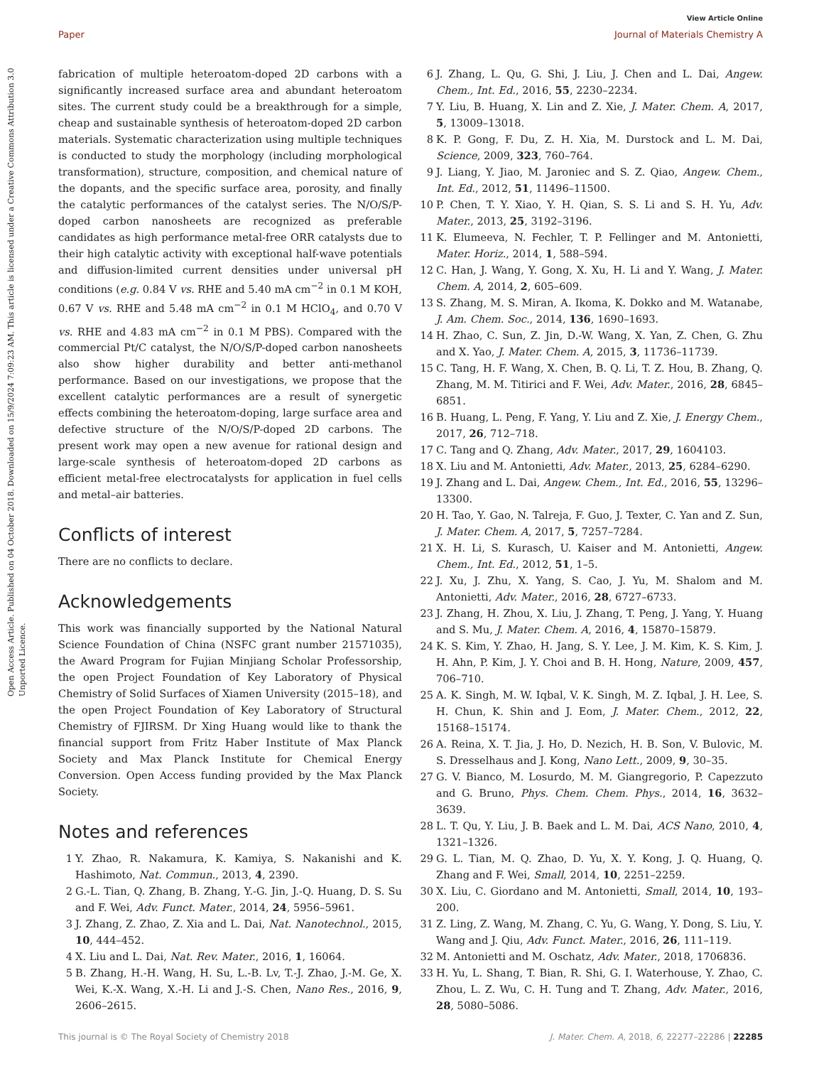View Article Online
Paper Journal of Materials Chemistry A
Open Access Article. Published on 04 October 2018. Downloaded on 15/9/2024 7:09:23 AM. This article is licensed under a Creative Commons Attribution 3.0 Unported Licence.
fabrication of multiple heteroatom-doped 2D carbons with a significantly increased surface area and abundant heteroatom sites. The current study could be a breakthrough for a simple, cheap and sustainable synthesis of heteroatom-doped 2D carbon materials. Systematic characterization using multiple techniques is conducted to study the morphology (including morphological transformation), structure, composition, and chemical nature of the dopants, and the specific surface area, porosity, and finally the catalytic performances of the catalyst series. The N/O/S/P-doped carbon nanosheets are recognized as preferable candidates as high performance metal-free ORR catalysts due to their high catalytic activity with exceptional half-wave potentials and diffusion-limited current densities under universal pH conditions (e.g. 0.84 V vs. RHE and 5.40 mA cm<sup>−2</sup> in 0.1 M KOH, 0.67 V vs. RHE and 5.48 mA cm<sup>−2</sup> in 0.1 M HClO<sub>4</sub>, and 0.70 V vs. RHE and 4.83 mA cm<sup>−2</sup> in 0.1 M PBS). Compared with the commercial Pt/C catalyst, the N/O/S/P-doped carbon nanosheets also show higher durability and better anti-methanol performance. Based on our investigations, we propose that the excellent catalytic performances are a result of synergetic effects combining the heteroatom-doping, large surface area and defective structure of the N/O/S/P-doped 2D carbons. The present work may open a new avenue for rational design and large-scale synthesis of heteroatom-doped 2D carbons as efficient metal-free electrocatalysts for application in fuel cells and metal–air batteries.
Conflicts of interest
There are no conflicts to declare.
Acknowledgements
This work was financially supported by the National Natural Science Foundation of China (NSFC grant number 21571035), the Award Program for Fujian Minjiang Scholar Professorship, the open Project Foundation of Key Laboratory of Physical Chemistry of Solid Surfaces of Xiamen University (2015–18), and the open Project Foundation of Key Laboratory of Structural Chemistry of FJIRSM. Dr Xing Huang would like to thank the financial support from Fritz Haber Institute of Max Planck Society and Max Planck Institute for Chemical Energy Conversion. Open Access funding provided by the Max Planck Society.
Notes and references
1 Y. Zhao, R. Nakamura, K. Kamiya, S. Nakanishi and K. Hashimoto, Nat. Commun., 2013, 4, 2390.
2 G.-L. Tian, Q. Zhang, B. Zhang, Y.-G. Jin, J.-Q. Huang, D. S. Su and F. Wei, Adv. Funct. Mater., 2014, 24, 5956–5961.
3 J. Zhang, Z. Zhao, Z. Xia and L. Dai, Nat. Nanotechnol., 2015, 10, 444–452.
4 X. Liu and L. Dai, Nat. Rev. Mater., 2016, 1, 16064.
5 B. Zhang, H.-H. Wang, H. Su, L.-B. Lv, T.-J. Zhao, J.-M. Ge, X. Wei, K.-X. Wang, X.-H. Li and J.-S. Chen, Nano Res., 2016, 9, 2606–2615.
6 J. Zhang, L. Qu, G. Shi, J. Liu, J. Chen and L. Dai, Angew. Chem., Int. Ed., 2016, 55, 2230–2234.
7 Y. Liu, B. Huang, X. Lin and Z. Xie, J. Mater. Chem. A, 2017, 5, 13009–13018.
8 K. P. Gong, F. Du, Z. H. Xia, M. Durstock and L. M. Dai, Science, 2009, 323, 760–764.
9 J. Liang, Y. Jiao, M. Jaroniec and S. Z. Qiao, Angew. Chem., Int. Ed., 2012, 51, 11496–11500.
10 P. Chen, T. Y. Xiao, Y. H. Qian, S. S. Li and S. H. Yu, Adv. Mater., 2013, 25, 3192–3196.
11 K. Elumeeva, N. Fechler, T. P. Fellinger and M. Antonietti, Mater. Horiz., 2014, 1, 588–594.
12 C. Han, J. Wang, Y. Gong, X. Xu, H. Li and Y. Wang, J. Mater. Chem. A, 2014, 2, 605–609.
13 S. Zhang, M. S. Miran, A. Ikoma, K. Dokko and M. Watanabe, J. Am. Chem. Soc., 2014, 136, 1690–1693.
14 H. Zhao, C. Sun, Z. Jin, D.-W. Wang, X. Yan, Z. Chen, G. Zhu and X. Yao, J. Mater. Chem. A, 2015, 3, 11736–11739.
15 C. Tang, H. F. Wang, X. Chen, B. Q. Li, T. Z. Hou, B. Zhang, Q. Zhang, M. M. Titirici and F. Wei, Adv. Mater., 2016, 28, 6845–6851.
16 B. Huang, L. Peng, F. Yang, Y. Liu and Z. Xie, J. Energy Chem., 2017, 26, 712–718.
17 C. Tang and Q. Zhang, Adv. Mater., 2017, 29, 1604103.
18 X. Liu and M. Antonietti, Adv. Mater., 2013, 25, 6284–6290.
19 J. Zhang and L. Dai, Angew. Chem., Int. Ed., 2016, 55, 13296–13300.
20 H. Tao, Y. Gao, N. Talreja, F. Guo, J. Texter, C. Yan and Z. Sun, J. Mater. Chem. A, 2017, 5, 7257–7284.
21 X. H. Li, S. Kurasch, U. Kaiser and M. Antonietti, Angew. Chem., Int. Ed., 2012, 51, 1–5.
22 J. Xu, J. Zhu, X. Yang, S. Cao, J. Yu, M. Shalom and M. Antonietti, Adv. Mater., 2016, 28, 6727–6733.
23 J. Zhang, H. Zhou, X. Liu, J. Zhang, T. Peng, J. Yang, Y. Huang and S. Mu, J. Mater. Chem. A, 2016, 4, 15870–15879.
24 K. S. Kim, Y. Zhao, H. Jang, S. Y. Lee, J. M. Kim, K. S. Kim, J. H. Ahn, P. Kim, J. Y. Choi and B. H. Hong, Nature, 2009, 457, 706–710.
25 A. K. Singh, M. W. Iqbal, V. K. Singh, M. Z. Iqbal, J. H. Lee, S. H. Chun, K. Shin and J. Eom, J. Mater. Chem., 2012, 22, 15168–15174.
26 A. Reina, X. T. Jia, J. Ho, D. Nezich, H. B. Son, V. Bulovic, M. S. Dresselhaus and J. Kong, Nano Lett., 2009, 9, 30–35.
27 G. V. Bianco, M. Losurdo, M. M. Giangregorio, P. Capezzuto and G. Bruno, Phys. Chem. Chem. Phys., 2014, 16, 3632–3639.
28 L. T. Qu, Y. Liu, J. B. Baek and L. M. Dai, ACS Nano, 2010, 4, 1321–1326.
29 G. L. Tian, M. Q. Zhao, D. Yu, X. Y. Kong, J. Q. Huang, Q. Zhang and F. Wei, Small, 2014, 10, 2251–2259.
30 X. Liu, C. Giordano and M. Antonietti, Small, 2014, 10, 193–200.
31 Z. Ling, Z. Wang, M. Zhang, C. Yu, G. Wang, Y. Dong, S. Liu, Y. Wang and J. Qiu, Adv. Funct. Mater., 2016, 26, 111–119.
32 M. Antonietti and M. Oschatz, Adv. Mater., 2018, 1706836.
33 H. Yu, L. Shang, T. Bian, R. Shi, G. I. Waterhouse, Y. Zhao, C. Zhou, L. Z. Wu, C. H. Tung and T. Zhang, Adv. Mater., 2016, 28, 5080–5086.
This journal is © The Royal Society of Chemistry 2018 J. Mater. Chem. A, 2018, 6, 22277–22286 | 22285